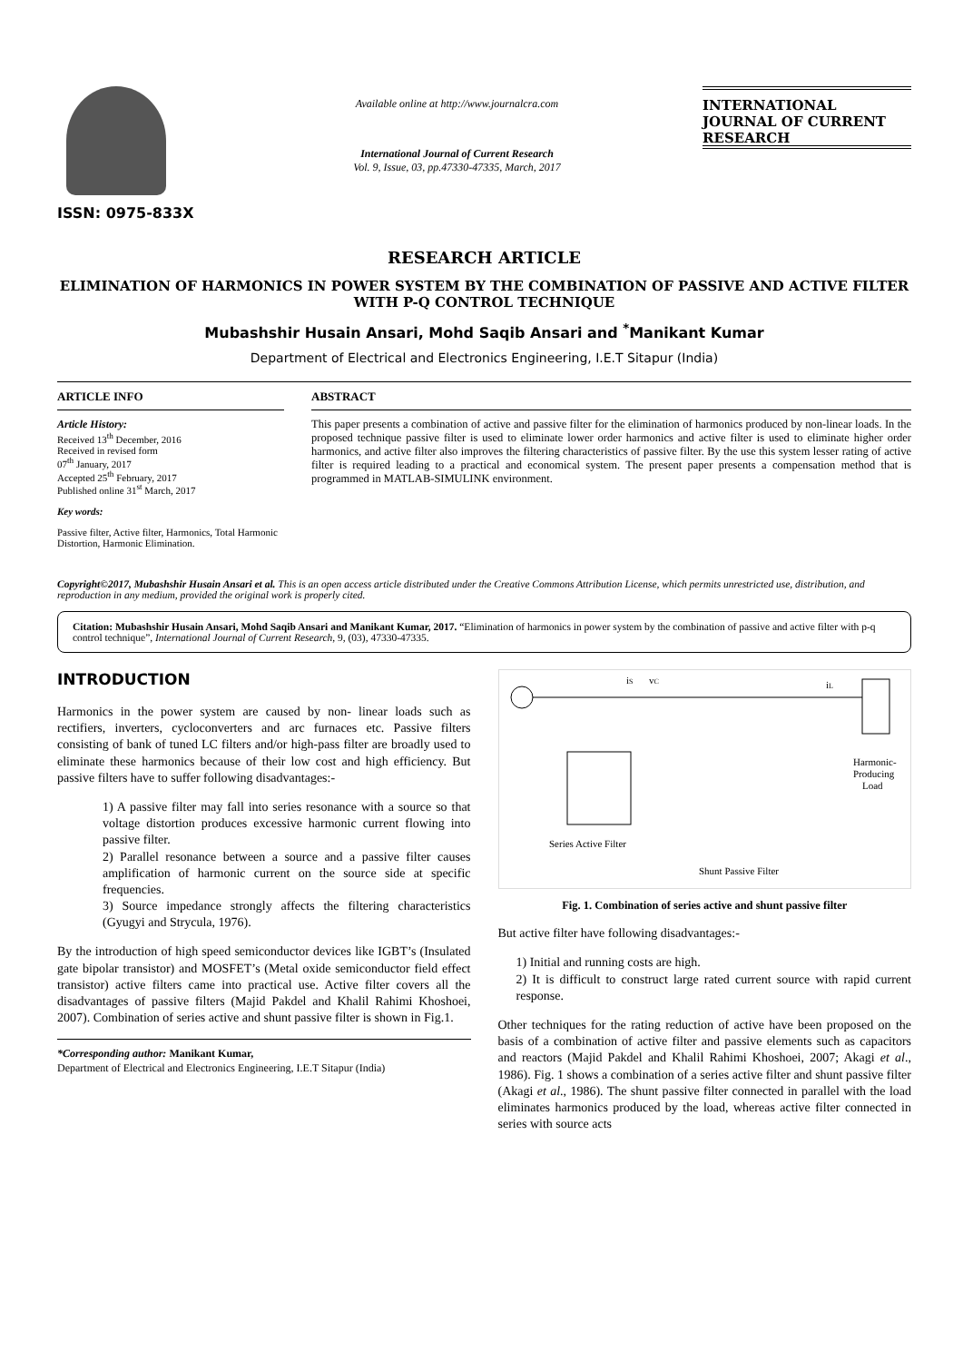ISSN: 0975-833X
Available online at http://www.journalcra.com
International Journal of Current Research
Vol. 9, Issue, 03, pp.47330-47335, March, 2017
INTERNATIONAL JOURNAL OF CURRENT RESEARCH
RESEARCH ARTICLE
ELIMINATION OF HARMONICS IN POWER SYSTEM BY THE COMBINATION OF PASSIVE AND ACTIVE FILTER WITH P-Q CONTROL TECHNIQUE
Mubashshir Husain Ansari, Mohd Saqib Ansari and <sup>*</sup>Manikant Kumar
Department of Electrical and Electronics Engineering, I.E.T Sitapur (India)
ARTICLE INFO
Article History:
Received 13<sup>th</sup> December, 2016
Received in revised form
07<sup>th</sup> January, 2017
Accepted 25<sup>th</sup> February, 2017
Published online 31<sup>st</sup> March, 2017
Key words:
Passive filter, Active filter, Harmonics, Total Harmonic Distortion, Harmonic Elimination.
ABSTRACT
This paper presents a combination of active and passive filter for the elimination of harmonics produced by non-linear loads. In the proposed technique passive filter is used to eliminate lower order harmonics and active filter is used to eliminate higher order harmonics, and active filter also improves the filtering characteristics of passive filter. By the use this system lesser rating of active filter is required leading to a practical and economical system. The present paper presents a compensation method that is programmed in MATLAB-SIMULINK environment.
Copyright©2017, Mubashshir Husain Ansari et al. This is an open access article distributed under the Creative Commons Attribution License, which permits unrestricted use, distribution, and reproduction in any medium, provided the original work is properly cited.
Citation: Mubashshir Husain Ansari, Mohd Saqib Ansari and Manikant Kumar, 2017. “Elimination of harmonics in power system by the combination of passive and active filter with p-q control technique”, International Journal of Current Research, 9, (03), 47330-47335.
INTRODUCTION
Harmonics in the power system are caused by non- linear loads such as rectifiers, inverters, cycloconverters and arc furnaces etc. Passive filters consisting of bank of tuned LC filters and/or high-pass filter are broadly used to eliminate these harmonics because of their low cost and high efficiency. But passive filters have to suffer following disadvantages:-
1) A passive filter may fall into series resonance with a source so that voltage distortion produces excessive harmonic current flowing into passive filter.
2) Parallel resonance between a source and a passive filter causes amplification of harmonic current on the source side at specific frequencies.
3) Source impedance strongly affects the filtering characteristics (Gyugyi and Strycula, 1976).
By the introduction of high speed semiconductor devices like IGBT’s (Insulated gate bipolar transistor) and MOSFET’s (Metal oxide semiconductor field effect transistor) active filters came into practical use. Active filter covers all the disadvantages of passive filters (Majid Pakdel and Khalil Rahimi Khoshoei, 2007). Combination of series active and shunt passive filter is shown in Fig.1.
*Corresponding author: Manikant Kumar,
Department of Electrical and Electronics Engineering, I.E.T Sitapur (India)
iS
vC
iL
Harmonic-
Producing
Load
Series Active Filter
Shunt Passive Filter
Fig. 1. Combination of series active and shunt passive filter
But active filter have following disadvantages:-
1) Initial and running costs are high.
2) It is difficult to construct large rated current source with rapid current response.
Other techniques for the rating reduction of active have been proposed on the basis of a combination of active filter and passive elements such as capacitors and reactors (Majid Pakdel and Khalil Rahimi Khoshoei, 2007; Akagi et al., 1986). Fig. 1 shows a combination of a series active filter and shunt passive filter (Akagi et al., 1986). The shunt passive filter connected in parallel with the load eliminates harmonics produced by the load, whereas active filter connected in series with source acts